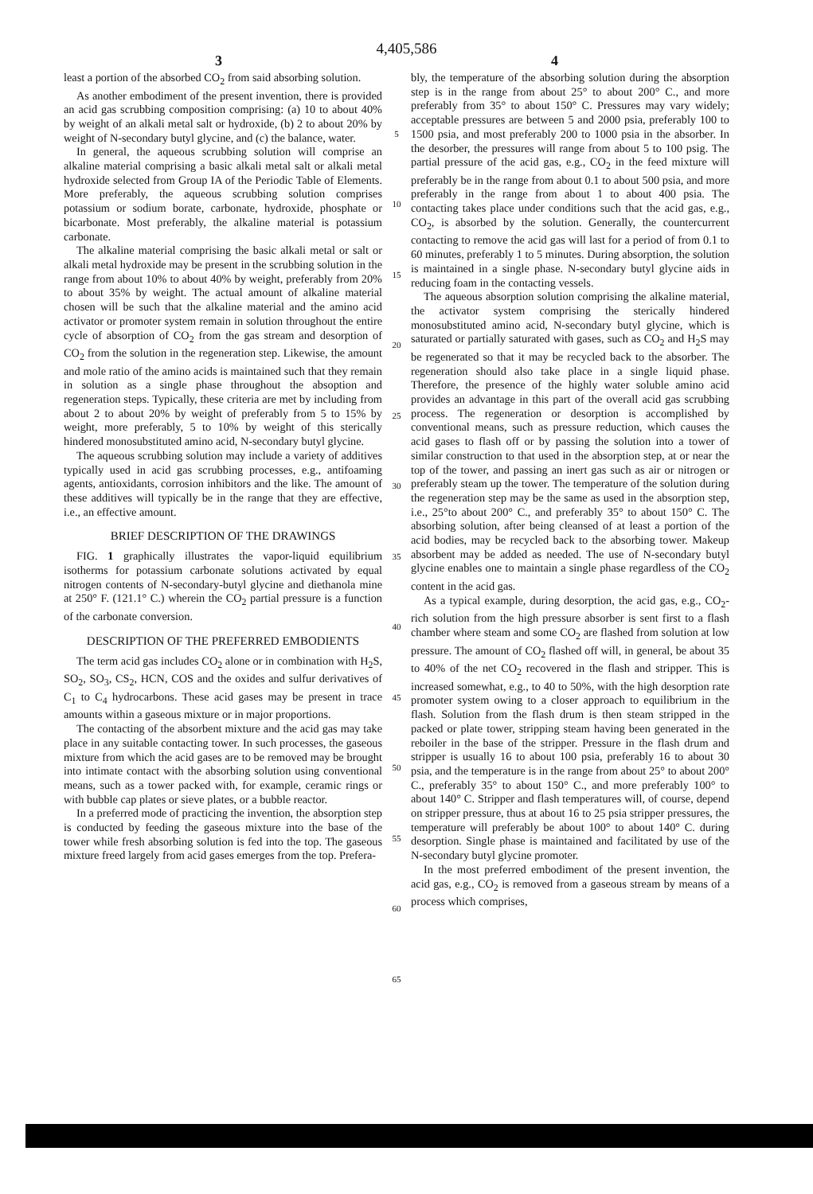4,405,586
3 4
least a portion of the absorbed CO<sub>2</sub> from said absorbing solution.
As another embodiment of the present invention, there is provided an acid gas scrubbing composition comprising: (a) 10 to about 40% by weight of an alkali metal salt or hydroxide, (b) 2 to about 20% by weight of N-secondary butyl glycine, and (c) the balance, water.
In general, the aqueous scrubbing solution will comprise an alkaline material comprising a basic alkali metal salt or alkali metal hydroxide selected from Group IA of the Periodic Table of Elements. More preferably, the aqueous scrubbing solution comprises potassium or sodium borate, carbonate, hydroxide, phosphate or bicarbonate. Most preferably, the alkaline material is potassium carbonate.
The alkaline material comprising the basic alkali metal or salt or alkali metal hydroxide may be present in the scrubbing solution in the range from about 10% to about 40% by weight, preferably from 20% to about 35% by weight. The actual amount of alkaline material chosen will be such that the alkaline material and the amino acid activator or promoter system remain in solution throughout the entire cycle of absorption of CO<sub>2</sub> from the gas stream and desorption of CO<sub>2</sub> from the solution in the regeneration step. Likewise, the amount and mole ratio of the amino acids is maintained such that they remain in solution as a single phase throughout the absoption and regeneration steps. Typically, these criteria are met by including from about 2 to about 20% by weight of preferably from 5 to 15% by weight, more preferably, 5 to 10% by weight of this sterically hindered monosubstituted amino acid, N-secondary butyl glycine.
The aqueous scrubbing solution may include a variety of additives typically used in acid gas scrubbing processes, e.g., antifoaming agents, antioxidants, corrosion inhibitors and the like. The amount of these additives will typically be in the range that they are effective, i.e., an effective amount.
BRIEF DESCRIPTION OF THE DRAWINGS
FIG. 1 graphically illustrates the vapor-liquid equilibrium isotherms for potassium carbonate solutions activated by equal nitrogen contents of N-secondary-butyl glycine and diethanola mine at 250° F. (121.1° C.) wherein the CO<sub>2</sub> partial pressure is a function of the carbonate conversion.
DESCRIPTION OF THE PREFERRED EMBODIENTS
The term acid gas includes CO<sub>2</sub> alone or in combination with H<sub>2</sub>S, SO<sub>2</sub>, SO<sub>3</sub>, CS<sub>2</sub>, HCN, COS and the oxides and sulfur derivatives of C<sub>1</sub> to C<sub>4</sub> hydrocarbons. These acid gases may be present in trace amounts within a gaseous mixture or in major proportions.
The contacting of the absorbent mixture and the acid gas may take place in any suitable contacting tower. In such processes, the gaseous mixture from which the acid gases are to be removed may be brought into intimate contact with the absorbing solution using conventional means, such as a tower packed with, for example, ceramic rings or with bubble cap plates or sieve plates, or a bubble reactor.
In a preferred mode of practicing the invention, the absorption step is conducted by feeding the gaseous mixture into the base of the tower while fresh absorbing solution is fed into the top. The gaseous mixture freed largely from acid gases emerges from the top. Prefera-
5
10
15
20
25
30
35
40
45
50
55
60
65
bly, the temperature of the absorbing solution during the absorption step is in the range from about 25° to about 200° C., and more preferably from 35° to about 150° C. Pressures may vary widely; acceptable pressures are between 5 and 2000 psia, preferably 100 to 1500 psia, and most preferably 200 to 1000 psia in the absorber. In the desorber, the pressures will range from about 5 to 100 psig. The partial pressure of the acid gas, e.g., CO<sub>2</sub> in the feed mixture will preferably be in the range from about 0.1 to about 500 psia, and more preferably in the range from about 1 to about 400 psia. The contacting takes place under conditions such that the acid gas, e.g., CO<sub>2</sub>, is absorbed by the solution. Generally, the countercurrent contacting to remove the acid gas will last for a period of from 0.1 to 60 minutes, preferably 1 to 5 minutes. During absorption, the solution is maintained in a single phase. N-secondary butyl glycine aids in reducing foam in the contacting vessels.
The aqueous absorption solution comprising the alkaline material, the activator system comprising the sterically hindered monosubstituted amino acid, N-secondary butyl glycine, which is saturated or partially saturated with gases, such as CO<sub>2</sub> and H<sub>2</sub>S may be regenerated so that it may be recycled back to the absorber. The regeneration should also take place in a single liquid phase. Therefore, the presence of the highly water soluble amino acid provides an advantage in this part of the overall acid gas scrubbing process. The regeneration or desorption is accomplished by conventional means, such as pressure reduction, which causes the acid gases to flash off or by passing the solution into a tower of similar construction to that used in the absorption step, at or near the top of the tower, and passing an inert gas such as air or nitrogen or preferably steam up the tower. The temperature of the solution during the regeneration step may be the same as used in the absorption step, i.e., 25°to about 200° C., and preferably 35° to about 150° C. The absorbing solution, after being cleansed of at least a portion of the acid bodies, may be recycled back to the absorbing tower. Makeup absorbent may be added as needed. The use of N-secondary butyl glycine enables one to maintain a single phase regardless of the CO<sub>2</sub> content in the acid gas.
As a typical example, during desorption, the acid gas, e.g., CO<sub>2</sub>-rich solution from the high pressure absorber is sent first to a flash chamber where steam and some CO<sub>2</sub> are flashed from solution at low pressure. The amount of CO<sub>2</sub> flashed off will, in general, be about 35 to 40% of the net CO<sub>2</sub> recovered in the flash and stripper. This is increased somewhat, e.g., to 40 to 50%, with the high desorption rate promoter system owing to a closer approach to equilibrium in the flash. Solution from the flash drum is then steam stripped in the packed or plate tower, stripping steam having been generated in the reboiler in the base of the stripper. Pressure in the flash drum and stripper is usually 16 to about 100 psia, preferably 16 to about 30 psia, and the temperature is in the range from about 25° to about 200° C., preferably 35° to about 150° C., and more preferably 100° to about 140° C. Stripper and flash temperatures will, of course, depend on stripper pressure, thus at about 16 to 25 psia stripper pressures, the temperature will preferably be about 100° to about 140° C. during desorption. Single phase is maintained and facilitated by use of the N-secondary butyl glycine promoter.
In the most preferred embodiment of the present invention, the acid gas, e.g., CO<sub>2</sub> is removed from a gaseous stream by means of a process which comprises,